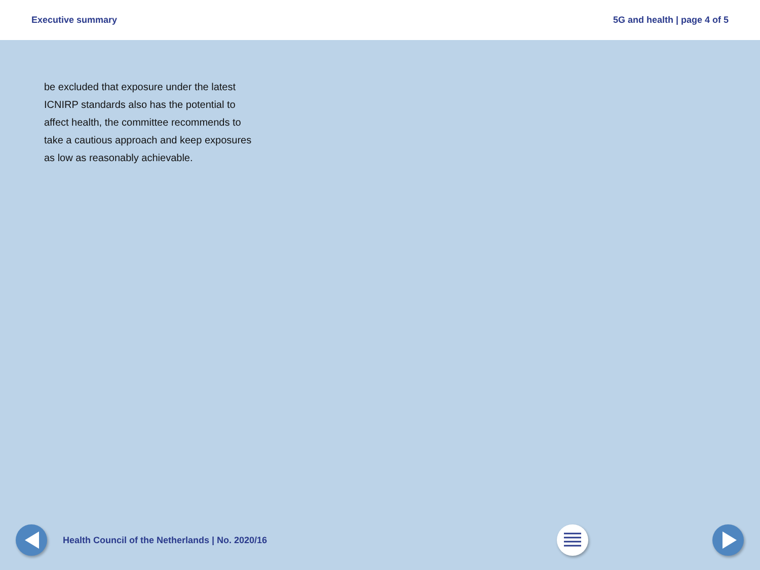Executive summary 5G and health | page 4 of 5
be excluded that exposure under the latest ICNIRP standards also has the potential to affect health, the committee recommends to take a cautious approach and keep exposures as low as reasonably achievable.
Health Council of the Netherlands | No. 2020/16